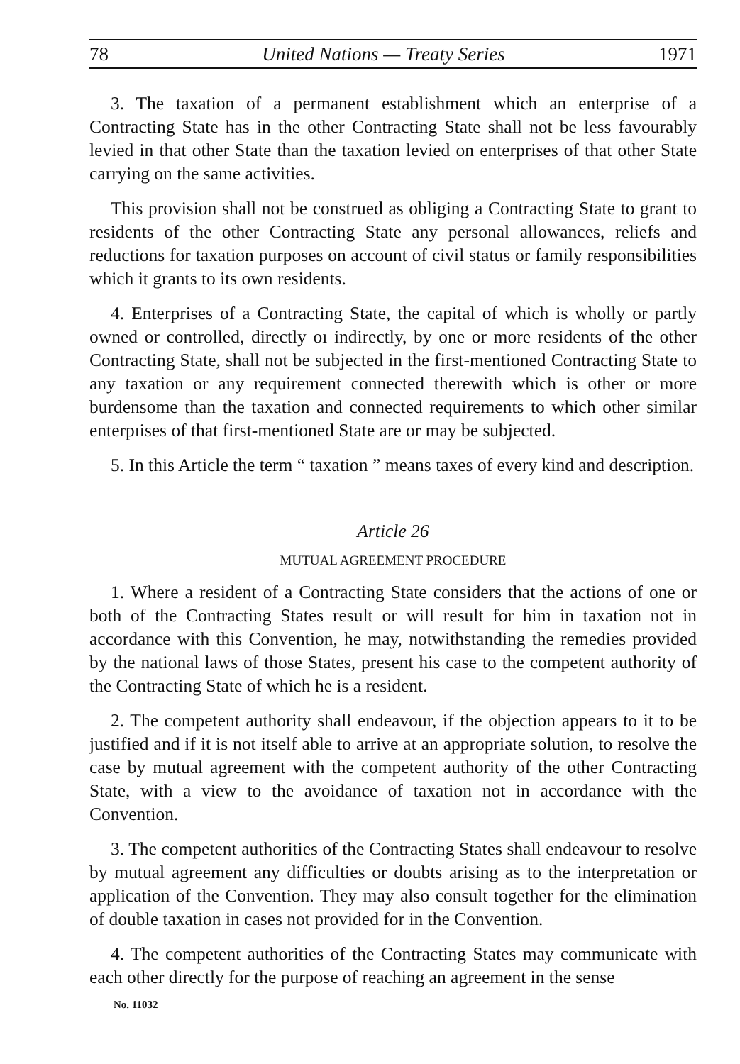78 United Nations — Treaty Series 1971
3. The taxation of a permanent establishment which an enterprise of a Contracting State has in the other Contracting State shall not be less favourably levied in that other State than the taxation levied on enterprises of that other State carrying on the same activities.
This provision shall not be construed as obliging a Contracting State to grant to residents of the other Contracting State any personal allowances, reliefs and reductions for taxation purposes on account of civil status or family responsibilities which it grants to its own residents.
4. Enterprises of a Contracting State, the capital of which is wholly or partly owned or controlled, directly oı indirectly, by one or more residents of the other Contracting State, shall not be subjected in the first-mentioned Contracting State to any taxation or any requirement connected therewith which is other or more burdensome than the taxation and connected requirements to which other similar enterpıises of that first-mentioned State are or may be subjected.
5. In this Article the term “ taxation ” means taxes of every kind and description.
Article 26
MUTUAL AGREEMENT PROCEDURE
1. Where a resident of a Contracting State considers that the actions of one or both of the Contracting States result or will result for him in taxation not in accordance with this Convention, he may, notwithstanding the remedies provided by the national laws of those States, present his case to the competent authority of the Contracting State of which he is a resident.
2. The competent authority shall endeavour, if the objection appears to it to be justified and if it is not itself able to arrive at an appropriate solution, to resolve the case by mutual agreement with the competent authority of the other Contracting State, with a view to the avoidance of taxation not in accordance with the Convention.
3. The competent authorities of the Contracting States shall endeavour to resolve by mutual agreement any difficulties or doubts arising as to the interpretation or application of the Convention. They may also consult together for the elimination of double taxation in cases not provided for in the Convention.
4. The competent authorities of the Contracting States may communicate with each other directly for the purpose of reaching an agreement in the sense
No. 11032